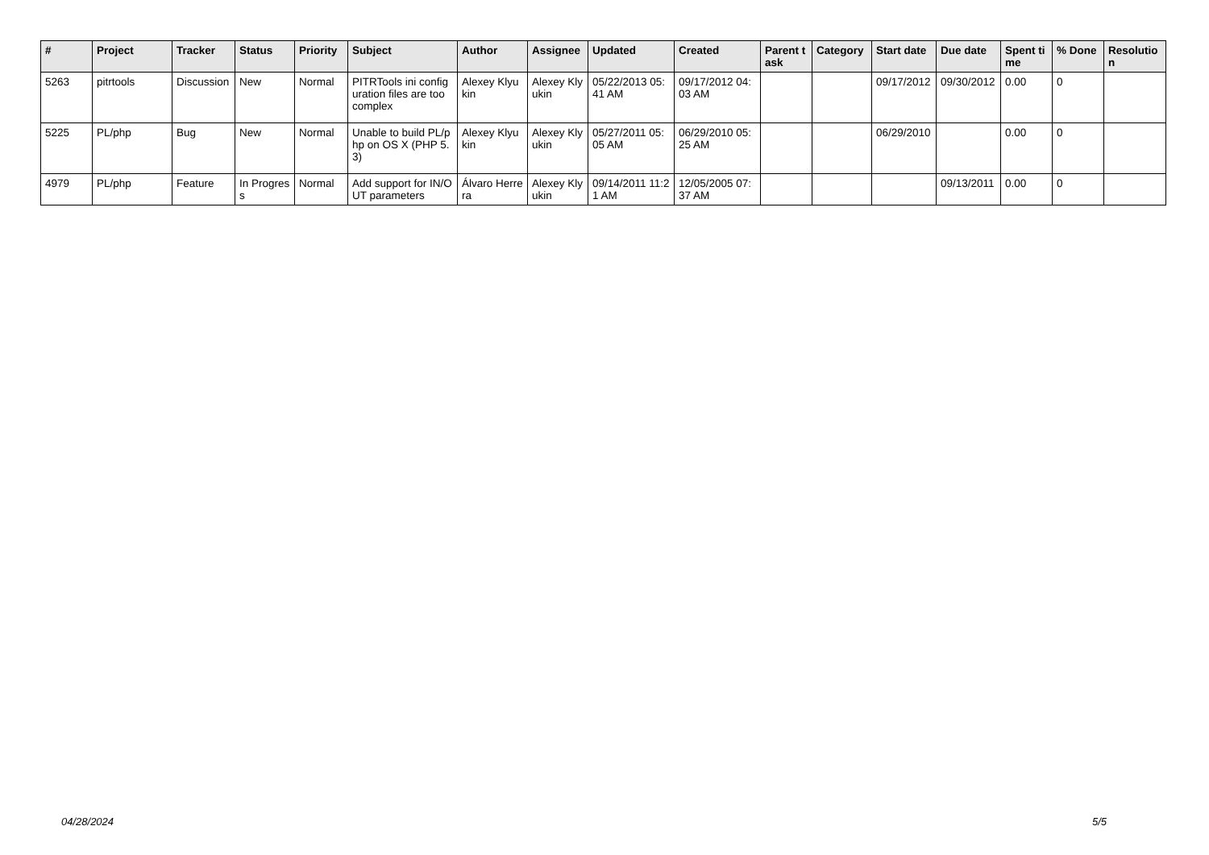| # | Project | Tracker | Status | Priority | Subject | Author | Assignee | Updated | Created | Parent task | Category | Start date | Due date | Spent time | % Done | Resolution |
| --- | --- | --- | --- | --- | --- | --- | --- | --- | --- | --- | --- | --- | --- | --- | --- | --- |
| 5263 | pitrtools | Discussion | New | Normal | PITRTools ini configuration files are too complex | Alexey Klyukin | Alexey Klyukin | 05/22/2013 05:41 AM | 09/17/2012 04:03 AM | | | 09/17/2012 | 09/30/2012 | 0.00 | 0 | |
| 5225 | PL/php | Bug | New | Normal | Unable to build PL/php on OS X (PHP 5.3) | Alexey Klyukin | Alexey Klyukin | 05/27/2011 05:05 AM | 06/29/2010 05:25 AM | | | 06/29/2010 | | 0.00 | 0 | |
| 4979 | PL/php | Feature | In Progress | Normal | Add support for IN/OUT parameters | Álvaro Herrera | Alexey Klyukin | 09/14/2011 11:21 AM | 12/05/2005 07:37 AM | | | | 09/13/2011 | 0.00 | 0 | |
04/28/2024 5/5